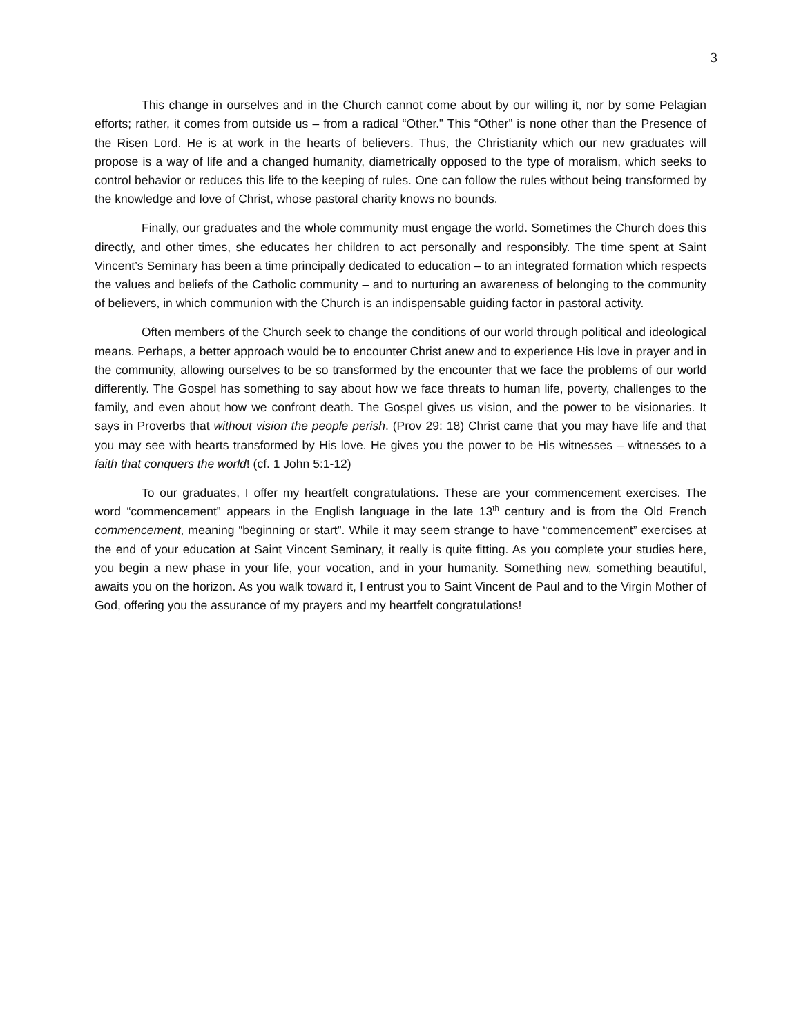3
This change in ourselves and in the Church cannot come about by our willing it, nor by some Pelagian efforts; rather, it comes from outside us – from a radical “Other.” This “Other” is none other than the Presence of the Risen Lord. He is at work in the hearts of believers. Thus, the Christianity which our new graduates will propose is a way of life and a changed humanity, diametrically opposed to the type of moralism, which seeks to control behavior or reduces this life to the keeping of rules. One can follow the rules without being transformed by the knowledge and love of Christ, whose pastoral charity knows no bounds.
Finally, our graduates and the whole community must engage the world. Sometimes the Church does this directly, and other times, she educates her children to act personally and responsibly. The time spent at Saint Vincent’s Seminary has been a time principally dedicated to education – to an integrated formation which respects the values and beliefs of the Catholic community – and to nurturing an awareness of belonging to the community of believers, in which communion with the Church is an indispensable guiding factor in pastoral activity.
Often members of the Church seek to change the conditions of our world through political and ideological means. Perhaps, a better approach would be to encounter Christ anew and to experience His love in prayer and in the community, allowing ourselves to be so transformed by the encounter that we face the problems of our world differently. The Gospel has something to say about how we face threats to human life, poverty, challenges to the family, and even about how we confront death. The Gospel gives us vision, and the power to be visionaries. It says in Proverbs that without vision the people perish. (Prov 29: 18) Christ came that you may have life and that you may see with hearts transformed by His love. He gives you the power to be His witnesses – witnesses to a faith that conquers the world! (cf. 1 John 5:1-12)
To our graduates, I offer my heartfelt congratulations. These are your commencement exercises. The word “commencement” appears in the English language in the late 13<sup>th</sup> century and is from the Old French commencement, meaning “beginning or start”. While it may seem strange to have “commencement” exercises at the end of your education at Saint Vincent Seminary, it really is quite fitting. As you complete your studies here, you begin a new phase in your life, your vocation, and in your humanity. Something new, something beautiful, awaits you on the horizon. As you walk toward it, I entrust you to Saint Vincent de Paul and to the Virgin Mother of God, offering you the assurance of my prayers and my heartfelt congratulations!